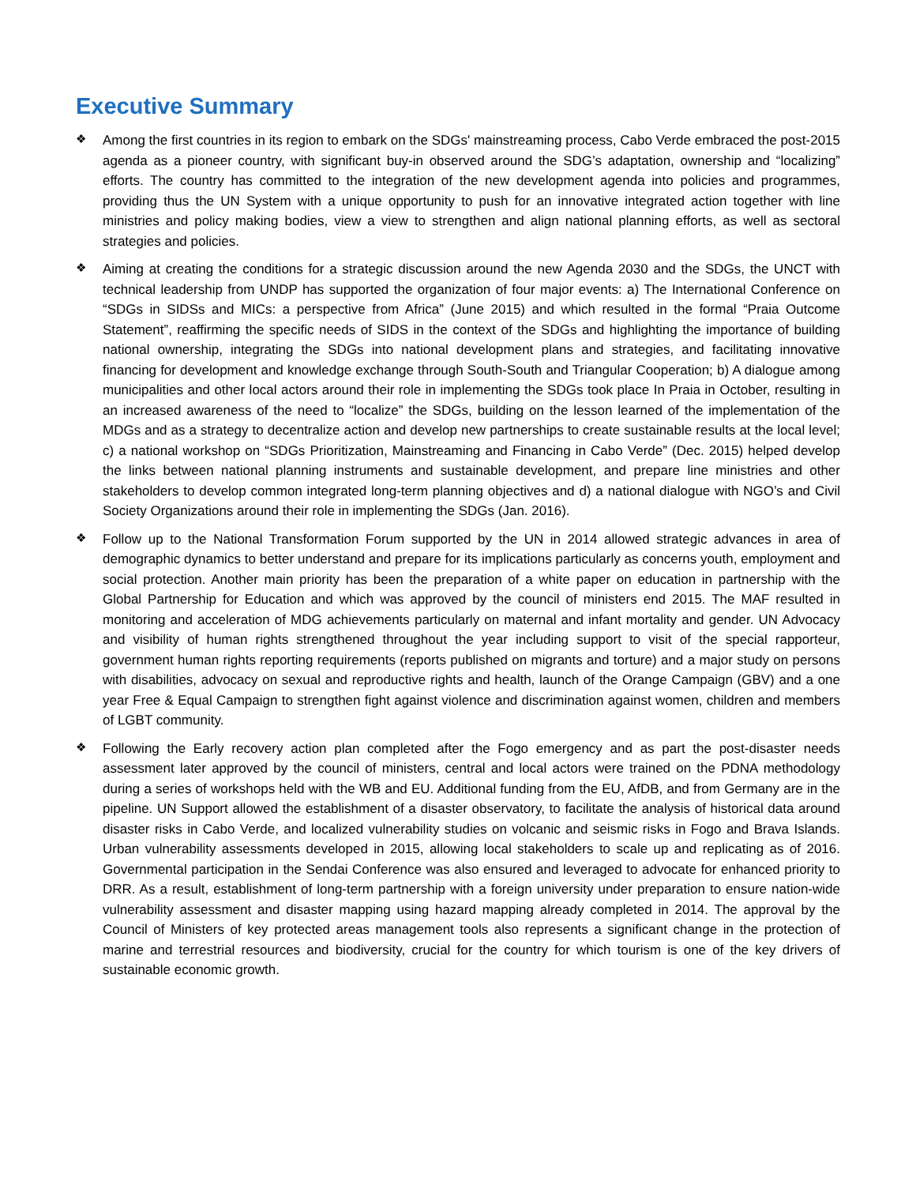Executive Summary
❖
Among the first countries in its region to embark on the SDGs' mainstreaming process, Cabo Verde embraced the post-2015 agenda as a pioneer country, with significant buy-in observed around the SDG’s adaptation, ownership and “localizing” efforts. The country has committed to the integration of the new development agenda into policies and programmes, providing thus the UN System with a unique opportunity to push for an innovative integrated action together with line ministries and policy making bodies, view a view to strengthen and align national planning efforts, as well as sectoral strategies and policies.
❖
Aiming at creating the conditions for a strategic discussion around the new Agenda 2030 and the SDGs, the UNCT with technical leadership from UNDP has supported the organization of four major events: a) The International Conference on “SDGs in SIDSs and MICs: a perspective from Africa” (June 2015) and which resulted in the formal “Praia Outcome Statement”, reaffirming the specific needs of SIDS in the context of the SDGs and highlighting the importance of building national ownership, integrating the SDGs into national development plans and strategies, and facilitating innovative financing for development and knowledge exchange through South-South and Triangular Cooperation; b) A dialogue among municipalities and other local actors around their role in implementing the SDGs took place In Praia in October, resulting in an increased awareness of the need to “localize” the SDGs, building on the lesson learned of the implementation of the MDGs and as a strategy to decentralize action and develop new partnerships to create sustainable results at the local level; c) a national workshop on “SDGs Prioritization, Mainstreaming and Financing in Cabo Verde” (Dec. 2015) helped develop the links between national planning instruments and sustainable development, and prepare line ministries and other stakeholders to develop common integrated long-term planning objectives and d) a national dialogue with NGO’s and Civil Society Organizations around their role in implementing the SDGs (Jan. 2016).
❖
Follow up to the National Transformation Forum supported by the UN in 2014 allowed strategic advances in area of demographic dynamics to better understand and prepare for its implications particularly as concerns youth, employment and social protection. Another main priority has been the preparation of a white paper on education in partnership with the Global Partnership for Education and which was approved by the council of ministers end 2015. The MAF resulted in monitoring and acceleration of MDG achievements particularly on maternal and infant mortality and gender. UN Advocacy and visibility of human rights strengthened throughout the year including support to visit of the special rapporteur, government human rights reporting requirements (reports published on migrants and torture) and a major study on persons with disabilities, advocacy on sexual and reproductive rights and health, launch of the Orange Campaign (GBV) and a one year Free & Equal Campaign to strengthen fight against violence and discrimination against women, children and members of LGBT community.
❖
Following the Early recovery action plan completed after the Fogo emergency and as part the post-disaster needs assessment later approved by the council of ministers, central and local actors were trained on the PDNA methodology during a series of workshops held with the WB and EU. Additional funding from the EU, AfDB, and from Germany are in the pipeline. UN Support allowed the establishment of a disaster observatory, to facilitate the analysis of historical data around disaster risks in Cabo Verde, and localized vulnerability studies on volcanic and seismic risks in Fogo and Brava Islands. Urban vulnerability assessments developed in 2015, allowing local stakeholders to scale up and replicating as of 2016. Governmental participation in the Sendai Conference was also ensured and leveraged to advocate for enhanced priority to DRR. As a result, establishment of long-term partnership with a foreign university under preparation to ensure nation-wide vulnerability assessment and disaster mapping using hazard mapping already completed in 2014. The approval by the Council of Ministers of key protected areas management tools also represents a significant change in the protection of marine and terrestrial resources and biodiversity, crucial for the country for which tourism is one of the key drivers of sustainable economic growth.